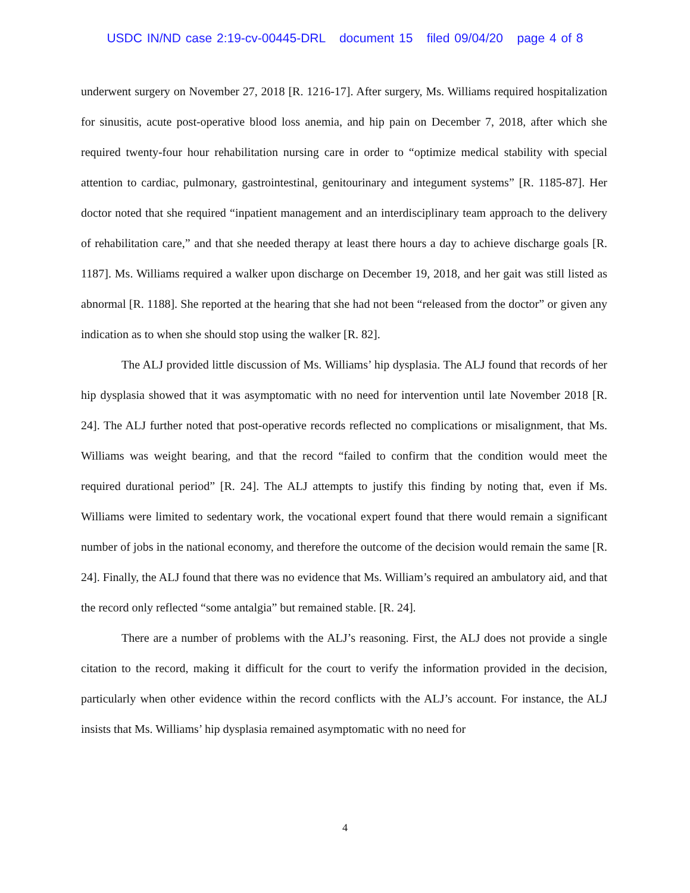USDC IN/ND case 2:19-cv-00445-DRL document 15 filed 09/04/20 page 4 of 8
underwent surgery on November 27, 2018 [R. 1216-17]. After surgery, Ms. Williams required hospitalization for sinusitis, acute post-operative blood loss anemia, and hip pain on December 7, 2018, after which she required twenty-four hour rehabilitation nursing care in order to “optimize medical stability with special attention to cardiac, pulmonary, gastrointestinal, genitourinary and integument systems” [R. 1185-87]. Her doctor noted that she required “inpatient management and an interdisciplinary team approach to the delivery of rehabilitation care,” and that she needed therapy at least there hours a day to achieve discharge goals [R. 1187]. Ms. Williams required a walker upon discharge on December 19, 2018, and her gait was still listed as abnormal [R. 1188]. She reported at the hearing that she had not been “released from the doctor” or given any indication as to when she should stop using the walker [R. 82].
The ALJ provided little discussion of Ms. Williams’ hip dysplasia. The ALJ found that records of her hip dysplasia showed that it was asymptomatic with no need for intervention until late November 2018 [R. 24]. The ALJ further noted that post-operative records reflected no complications or misalignment, that Ms. Williams was weight bearing, and that the record “failed to confirm that the condition would meet the required durational period” [R. 24]. The ALJ attempts to justify this finding by noting that, even if Ms. Williams were limited to sedentary work, the vocational expert found that there would remain a significant number of jobs in the national economy, and therefore the outcome of the decision would remain the same [R. 24]. Finally, the ALJ found that there was no evidence that Ms. William’s required an ambulatory aid, and that the record only reflected “some antalgia” but remained stable. [R. 24].
There are a number of problems with the ALJ’s reasoning. First, the ALJ does not provide a single citation to the record, making it difficult for the court to verify the information provided in the decision, particularly when other evidence within the record conflicts with the ALJ’s account. For instance, the ALJ insists that Ms. Williams’ hip dysplasia remained asymptomatic with no need for
4